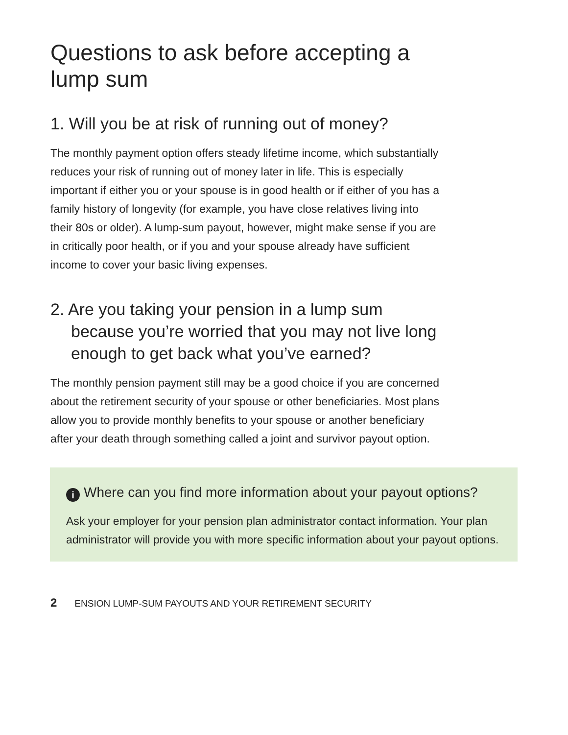Questions to ask before accepting a lump sum
1. Will you be at risk of running out of money?
The monthly payment option offers steady lifetime income, which substantially reduces your risk of running out of money later in life. This is especially important if either you or your spouse is in good health or if either of you has a family history of longevity (for example, you have close relatives living into their 80s or older). A lump-sum payout, however, might make sense if you are in critically poor health, or if you and your spouse already have sufficient income to cover your basic living expenses.
2. Are you taking your pension in a lump sum because you’re worried that you may not live long enough to get back what you’ve earned?
The monthly pension payment still may be a good choice if you are concerned about the retirement security of your spouse or other beneficiaries. Most plans allow you to provide monthly benefits to your spouse or another beneficiary after your death through something called a joint and survivor payout option.
i Where can you find more information about your payout options?
Ask your employer for your pension plan administrator contact information. Your plan administrator will provide you with more specific information about your payout options.
2 ENSION LUMP-SUM PAYOUTS AND YOUR RETIREMENT SECURITY